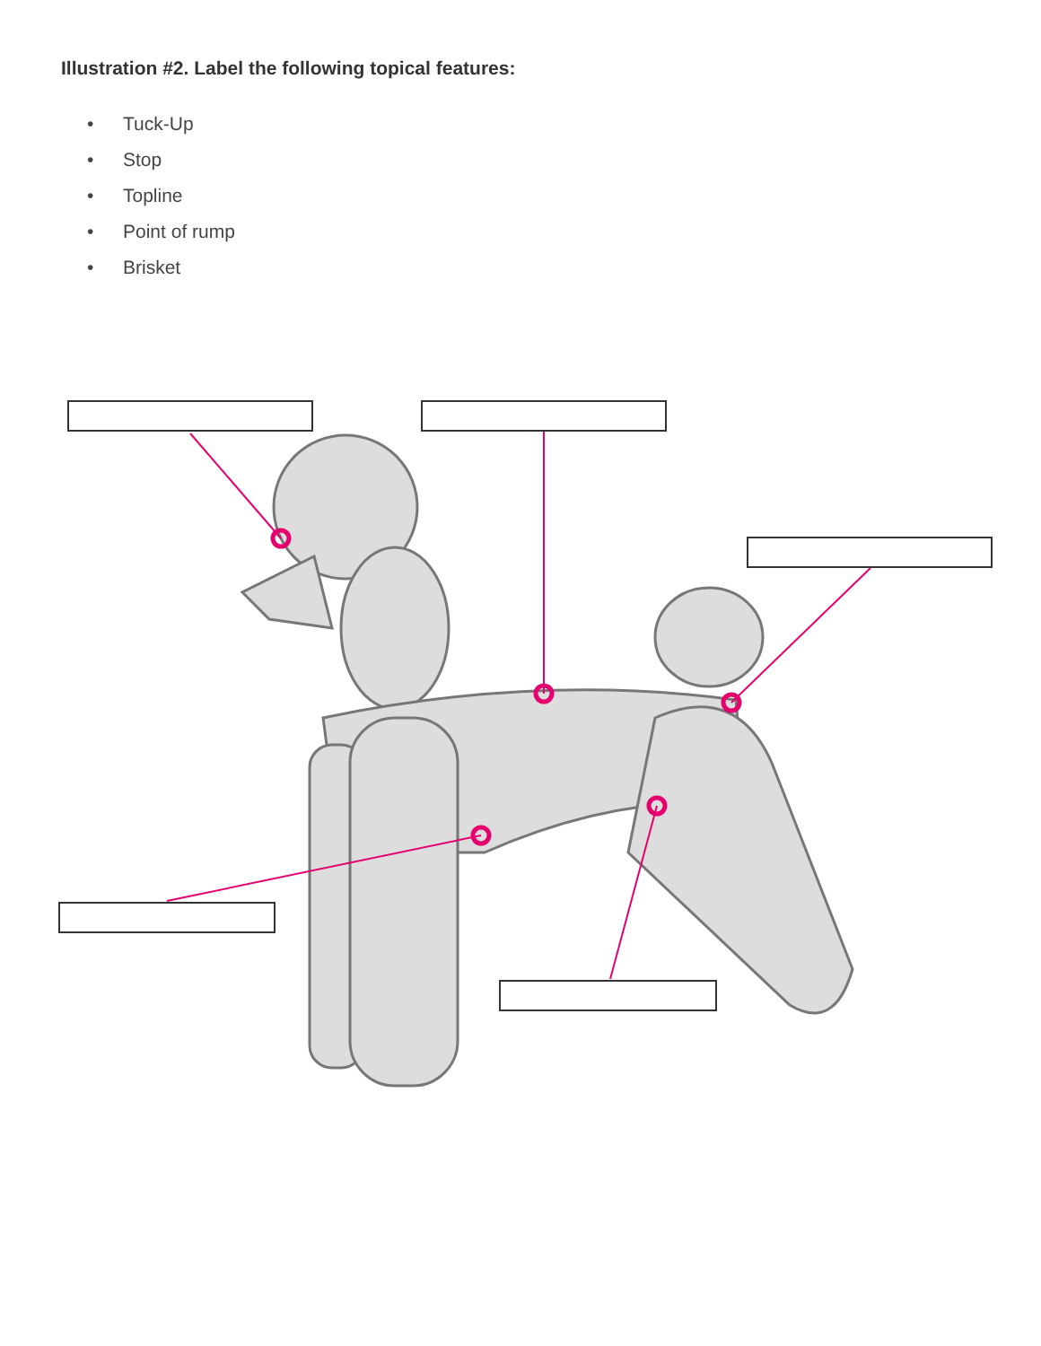Illustration #2. Label the following topical features:
• Tuck-Up
• Stop
• Topline
• Point of rump
• Brisket